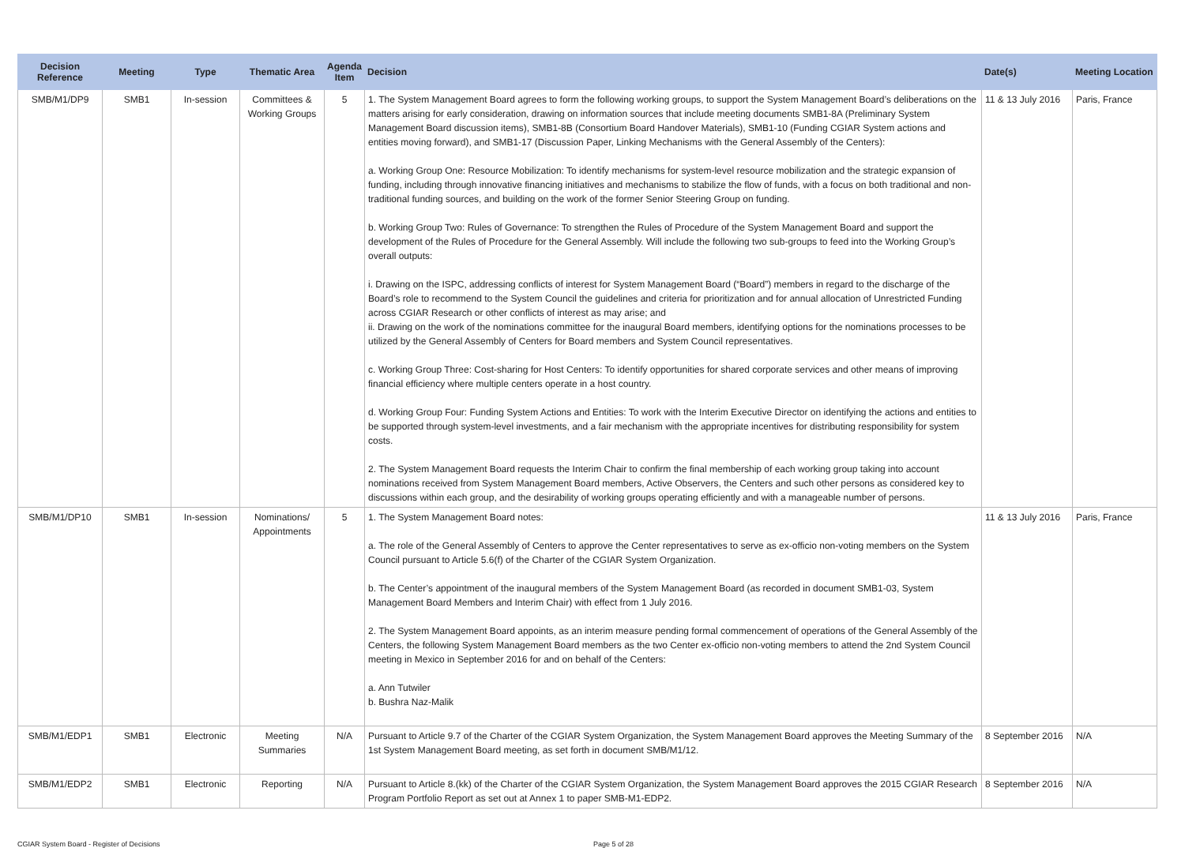| Decision Reference | Meeting | Type | Thematic Area | Agenda Item | Decision | Date(s) | Meeting Location |
| --- | --- | --- | --- | --- | --- | --- | --- |
| SMB/M1/DP9 | SMB1 | In-session | Committees & Working Groups | 5 | 1. The System Management Board agrees to form the following working groups, to support the System Management Board’s deliberations on the matters arising for early consideration, drawing on information sources that include meeting documents SMB1-8A (Preliminary System Management Board discussion items), SMB1-8B (Consortium Board Handover Materials), SMB1-10 (Funding CGIAR System actions and entities moving forward), and SMB1-17 (Discussion Paper, Linking Mechanisms with the General Assembly of the Centers): a. Working Group One: Resource Mobilization: To identify mechanisms for system-level resource mobilization and the strategic expansion of funding, including through innovative financing initiatives and mechanisms to stabilize the flow of funds, with a focus on both traditional and non-traditional funding sources, and building on the work of the former Senior Steering Group on funding. b. Working Group Two: Rules of Governance: To strengthen the Rules of Procedure of the System Management Board and support the development of the Rules of Procedure for the General Assembly. Will include the following two sub-groups to feed into the Working Group’s overall outputs: i. Drawing on the ISPC, addressing conflicts of interest for System Management Board (“Board”) members in regard to the discharge of the Board’s role to recommend to the System Council the guidelines and criteria for prioritization and for annual allocation of Unrestricted Funding across CGIAR Research or other conflicts of interest as may arise; and ii. Drawing on the work of the nominations committee for the inaugural Board members, identifying options for the nominations processes to be utilized by the General Assembly of Centers for Board members and System Council representatives. c. Working Group Three: Cost-sharing for Host Centers: To identify opportunities for shared corporate services and other means of improving financial efficiency where multiple centers operate in a host country. d. Working Group Four: Funding System Actions and Entities: To work with the Interim Executive Director on identifying the actions and entities to be supported through system-level investments, and a fair mechanism with the appropriate incentives for distributing responsibility for system costs. 2. The System Management Board requests the Interim Chair to confirm the final membership of each working group taking into account nominations received from System Management Board members, Active Observers, the Centers and such other persons as considered key to discussions within each group, and the desirability of working groups operating efficiently and with a manageable number of persons. | 11 & 13 July 2016 | Paris, France |
| SMB/M1/DP10 | SMB1 | In-session | Nominations/ Appointments | 5 | 1. The System Management Board notes: a. The role of the General Assembly of Centers to approve the Center representatives to serve as ex-officio non-voting members on the System Council pursuant to Article 5.6(f) of the Charter of the CGIAR System Organization. b. The Center’s appointment of the inaugural members of the System Management Board (as recorded in document SMB1-03, System Management Board Members and Interim Chair) with effect from 1 July 2016. 2. The System Management Board appoints, as an interim measure pending formal commencement of operations of the General Assembly of the Centers, the following System Management Board members as the two Center ex-officio non-voting members to attend the 2nd System Council meeting in Mexico in September 2016 for and on behalf of the Centers: a. Ann Tutwiler b. Bushra Naz-Malik | 11 & 13 July 2016 | Paris, France |
| SMB/M1/EDP1 | SMB1 | Electronic | Meeting Summaries | N/A | Pursuant to Article 9.7 of the Charter of the CGIAR System Organization, the System Management Board approves the Meeting Summary of the 1st System Management Board meeting, as set forth in document SMB/M1/12. | 8 September 2016 | N/A |
| SMB/M1/EDP2 | SMB1 | Electronic | Reporting | N/A | Pursuant to Article 8.(kk) of the Charter of the CGIAR System Organization, the System Management Board approves the 2015 CGIAR Research Program Portfolio Report as set out at Annex 1 to paper SMB-M1-EDP2. | 8 September 2016 | N/A |
CGIAR System Board - Register of Decisions Page 5 of 28